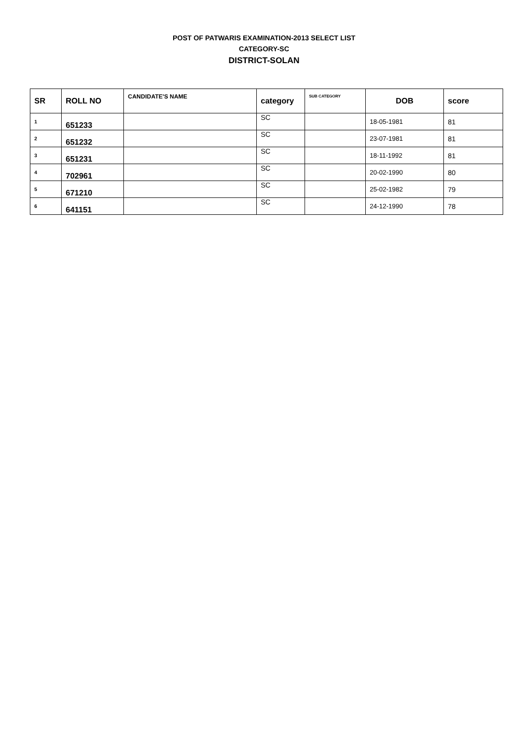POST OF PATWARIS EXAMINATION-2013 SELECT LIST
CATEGORY-SC
DISTRICT-SOLAN
| SR | ROLL NO | CANDIDATE'S NAME | category | SUB CATEGORY | DOB | score |
| --- | --- | --- | --- | --- | --- | --- |
| 1 | 651233 | | SC | | 18-05-1981 | 81 |
| 2 | 651232 | | SC | | 23-07-1981 | 81 |
| 3 | 651231 | | SC | | 18-11-1992 | 81 |
| 4 | 702961 | | SC | | 20-02-1990 | 80 |
| 5 | 671210 | | SC | | 25-02-1982 | 79 |
| 6 | 641151 | | SC | | 24-12-1990 | 78 |